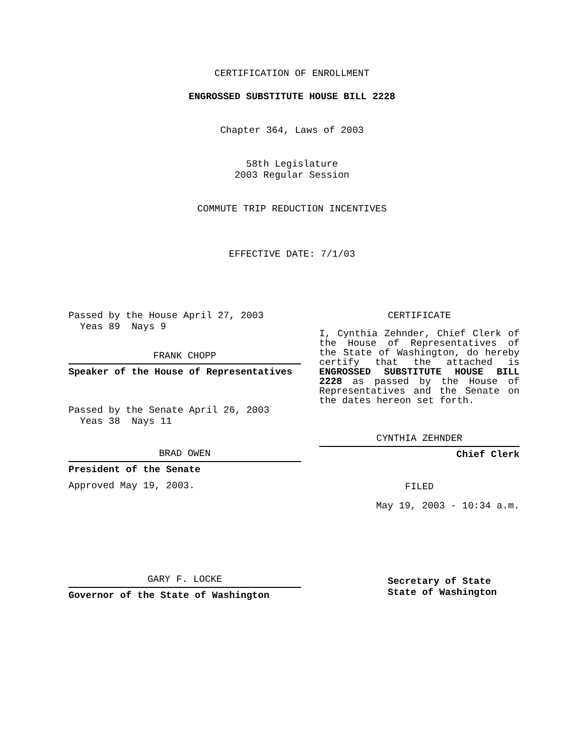CERTIFICATION OF ENROLLMENT
ENGROSSED SUBSTITUTE HOUSE BILL 2228
Chapter 364, Laws of 2003
58th Legislature
2003 Regular Session
COMMUTE TRIP REDUCTION INCENTIVES
EFFECTIVE DATE: 7/1/03
Passed by the House April 27, 2003
Yeas 89 Nays 9
FRANK CHOPP
Speaker of the House of Representatives
Passed by the Senate April 26, 2003
Yeas 38 Nays 11
BRAD OWEN
President of the Senate
Approved May 19, 2003.
GARY F. LOCKE
Governor of the State of Washington
CERTIFICATE
I, Cynthia Zehnder, Chief Clerk of the House of Representatives of the State of Washington, do hereby certify that the attached is ENGROSSED SUBSTITUTE HOUSE BILL 2228 as passed by the House of Representatives and the Senate on the dates hereon set forth.
CYNTHIA ZEHNDER
Chief Clerk
FILED
May 19, 2003 - 10:34 a.m.
Secretary of State
State of Washington